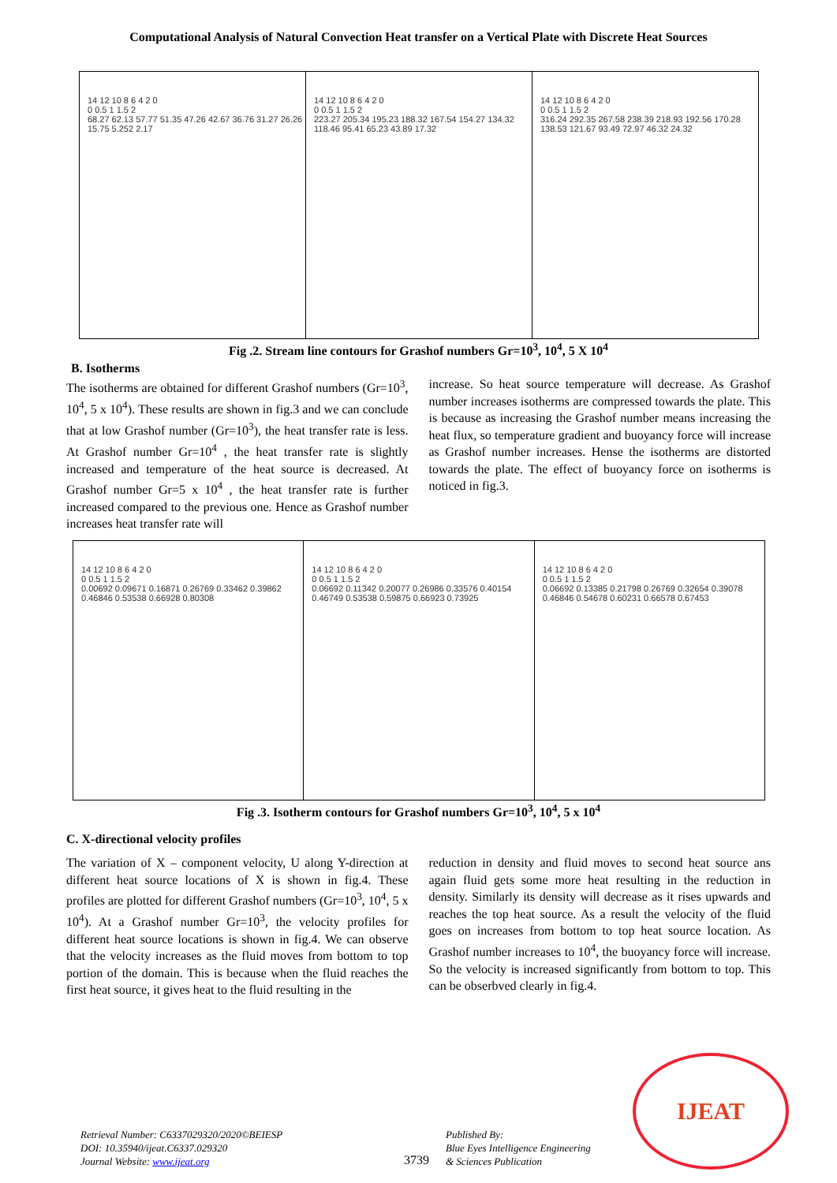Computational Analysis of Natural Convection Heat transfer on a Vertical Plate with Discrete Heat Sources
14 12 10 8 6 4 2 0
0 0.5 1 1.5 2
68.27 62.13 57.77 51.35 47.26 42.67 36.76 31.27 26.26 15.75 5.252 2.17
14 12 10 8 6 4 2 0
0 0.5 1 1.5 2
223.27 205.34 195.23 188.32 167.54 154.27 134.32 118.46 95.41 65.23 43.89 17.32
14 12 10 8 6 4 2 0
0 0.5 1 1.5 2
316.24 292.35 267.58 238.39 218.93 192.56 170.28 138.53 121.67 93.49 72.97 46.32 24.32
Fig .2. Stream line contours for Grashof numbers Gr=10<sup>3</sup>, 10<sup>4</sup>, 5 X 10<sup>4</sup>
B. Isotherms
The isotherms are obtained for different Grashof numbers (Gr=10<sup>3</sup>, 10<sup>4</sup>, 5 x 10<sup>4</sup>). These results are shown in fig.3 and we can conclude that at low Grashof number (Gr=10<sup>3</sup>), the heat transfer rate is less. At Grashof number Gr=10<sup>4</sup> , the heat transfer rate is slightly increased and temperature of the heat source is decreased. At Grashof number Gr=5 x 10<sup>4</sup> , the heat transfer rate is further increased compared to the previous one. Hence as Grashof number increases heat transfer rate will
increase. So heat source temperature will decrease. As Grashof number increases isotherms are compressed towards the plate. This is because as increasing the Grashof number means increasing the heat flux, so temperature gradient and buoyancy force will increase as Grashof number increases. Hense the isotherms are distorted towards the plate. The effect of buoyancy force on isotherms is noticed in fig.3.
14 12 10 8 6 4 2 0
0 0.5 1 1.5 2
0.00692 0.09671 0.16871 0.26769 0.33462 0.39862 0.46846 0.53538 0.66928 0.80308
14 12 10 8 6 4 2 0
0 0.5 1 1.5 2
0.06692 0.11342 0.20077 0.26986 0.33576 0.40154 0.46749 0.53538 0.59875 0.66923 0.73925
14 12 10 8 6 4 2 0
0 0.5 1 1.5 2
0.06692 0.13385 0.21798 0.26769 0.32654 0.39078 0.46846 0.54678 0.60231 0.66578 0.67453
Fig .3. Isotherm contours for Grashof numbers Gr=10<sup>3</sup>, 10<sup>4</sup>, 5 x 10<sup>4</sup>
C. X-directional velocity profiles
The variation of X – component velocity, U along Y-direction at different heat source locations of X is shown in fig.4. These profiles are plotted for different Grashof numbers (Gr=10<sup>3</sup>, 10<sup>4</sup>, 5 x 10<sup>4</sup>). At a Grashof number Gr=10<sup>3</sup>, the velocity profiles for different heat source locations is shown in fig.4. We can observe that the velocity increases as the fluid moves from bottom to top portion of the domain. This is because when the fluid reaches the first heat source, it gives heat to the fluid resulting in the
reduction in density and fluid moves to second heat source ans again fluid gets some more heat resulting in the reduction in density. Similarly its density will decrease as it rises upwards and reaches the top heat source. As a result the velocity of the fluid goes on increases from bottom to top heat source location. As Grashof number increases to 10<sup>4</sup>, the buoyancy force will increase. So the velocity is increased significantly from bottom to top. This can be obserbved clearly in fig.4.
Retrieval Number: C6337029320/2020©BEIESP
DOI: 10.35940/ijeat.C6337.029320
Journal Website: www.ijeat.org
3739
Published By:
Blue Eyes Intelligence Engineering
& Sciences Publication
IJEAT